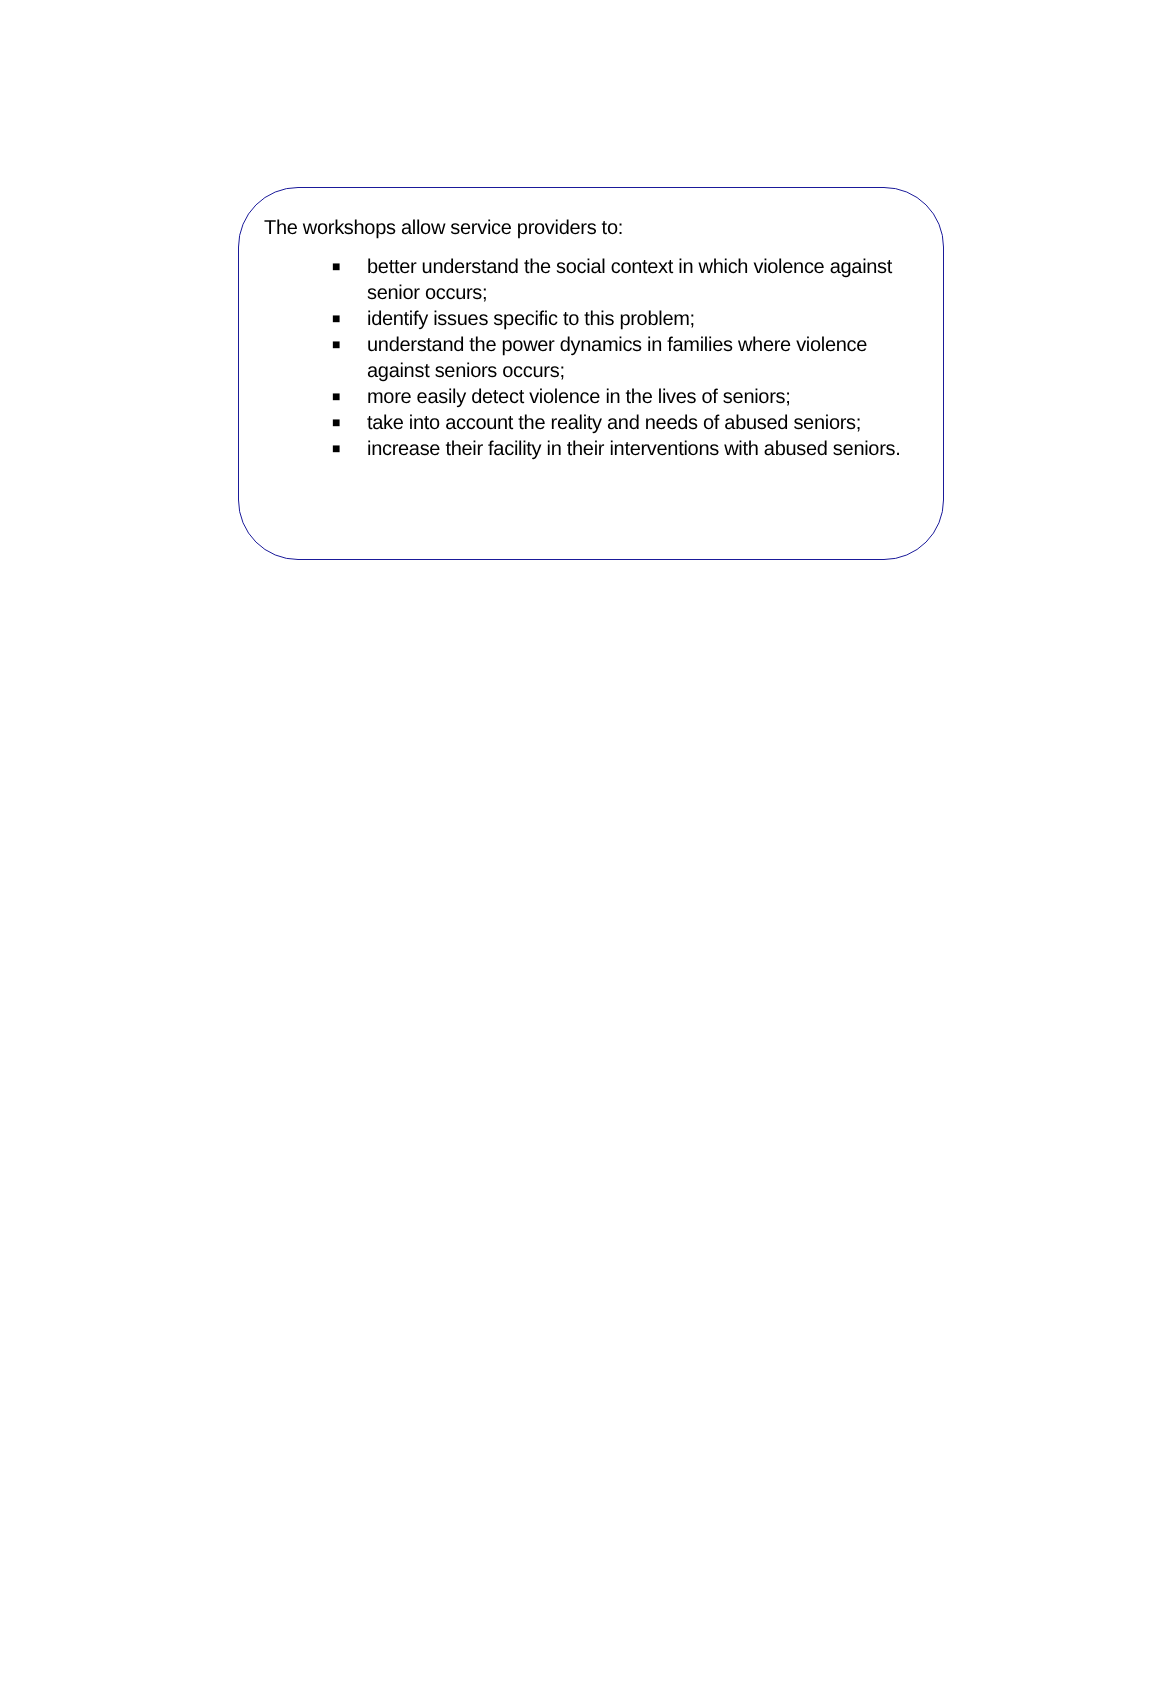The workshops allow service providers to:
■ better understand the social context in which violence against senior occurs;
■ identify issues specific to this problem;
■ understand the power dynamics in families where violence against seniors occurs;
■ more easily detect violence in the lives of seniors;
■ take into account the reality and needs of abused seniors;
■ increase their facility in their interventions with abused seniors.